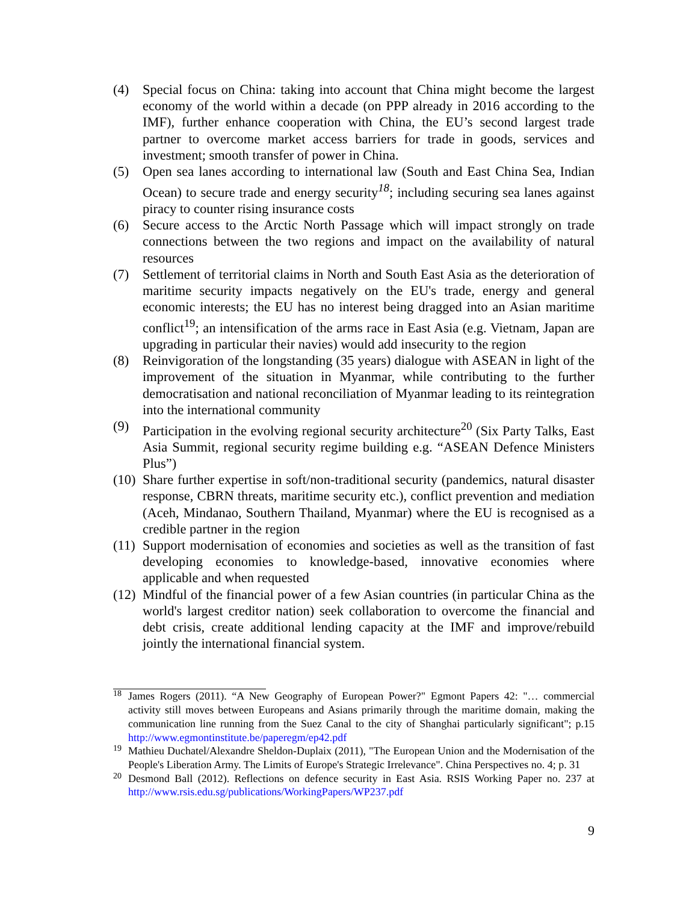(4) Special focus on China: taking into account that China might become the largest economy of the world within a decade (on PPP already in 2016 according to the IMF), further enhance cooperation with China, the EU’s second largest trade partner to overcome market access barriers for trade in goods, services and investment; smooth transfer of power in China.
(5) Open sea lanes according to international law (South and East China Sea, Indian Ocean) to secure trade and energy security<sup>18</sup>; including securing sea lanes against piracy to counter rising insurance costs
(6) Secure access to the Arctic North Passage which will impact strongly on trade connections between the two regions and impact on the availability of natural resources
(7) Settlement of territorial claims in North and South East Asia as the deterioration of maritime security impacts negatively on the EU's trade, energy and general economic interests; the EU has no interest being dragged into an Asian maritime conflict<sup>19</sup>; an intensification of the arms race in East Asia (e.g. Vietnam, Japan are upgrading in particular their navies) would add insecurity to the region
(8) Reinvigoration of the longstanding (35 years) dialogue with ASEAN in light of the improvement of the situation in Myanmar, while contributing to the further democratisation and national reconciliation of Myanmar leading to its reintegration into the international community
(9) Participation in the evolving regional security architecture<sup>20</sup> (Six Party Talks, East Asia Summit, regional security regime building e.g. “ASEAN Defence Ministers Plus”)
(10)
Share further expertise in soft/non-traditional security (pandemics, natural disaster response, CBRN threats, maritime security etc.), conflict prevention and mediation (Aceh, Mindanao, Southern Thailand, Myanmar) where the EU is recognised as a credible partner in the region
(11)
Support modernisation of economies and societies as well as the transition of fast developing economies to knowledge-based, innovative economies where applicable and when requested
(12)
Mindful of the financial power of a few Asian countries (in particular China as the world's largest creditor nation) seek collaboration to overcome the financial and debt crisis, create additional lending capacity at the IMF and improve/rebuild jointly the international financial system.
18
James Rogers (2011). “A New Geography of European Power?" Egmont Papers 42: "… commercial activity still moves between Europeans and Asians primarily through the maritime domain, making the communication line running from the Suez Canal to the city of Shanghai particularly significant"; p.15 http://www.egmontinstitute.be/paperegm/ep42.pdf
19
Mathieu Duchatel/Alexandre Sheldon-Duplaix (2011), "The European Union and the Modernisation of the People's Liberation Army. The Limits of Europe's Strategic Irrelevance". China Perspectives no. 4; p. 31
20
Desmond Ball (2012). Reflections on defence security in East Asia. RSIS Working Paper no. 237 at http://www.rsis.edu.sg/publications/WorkingPapers/WP237.pdf
9